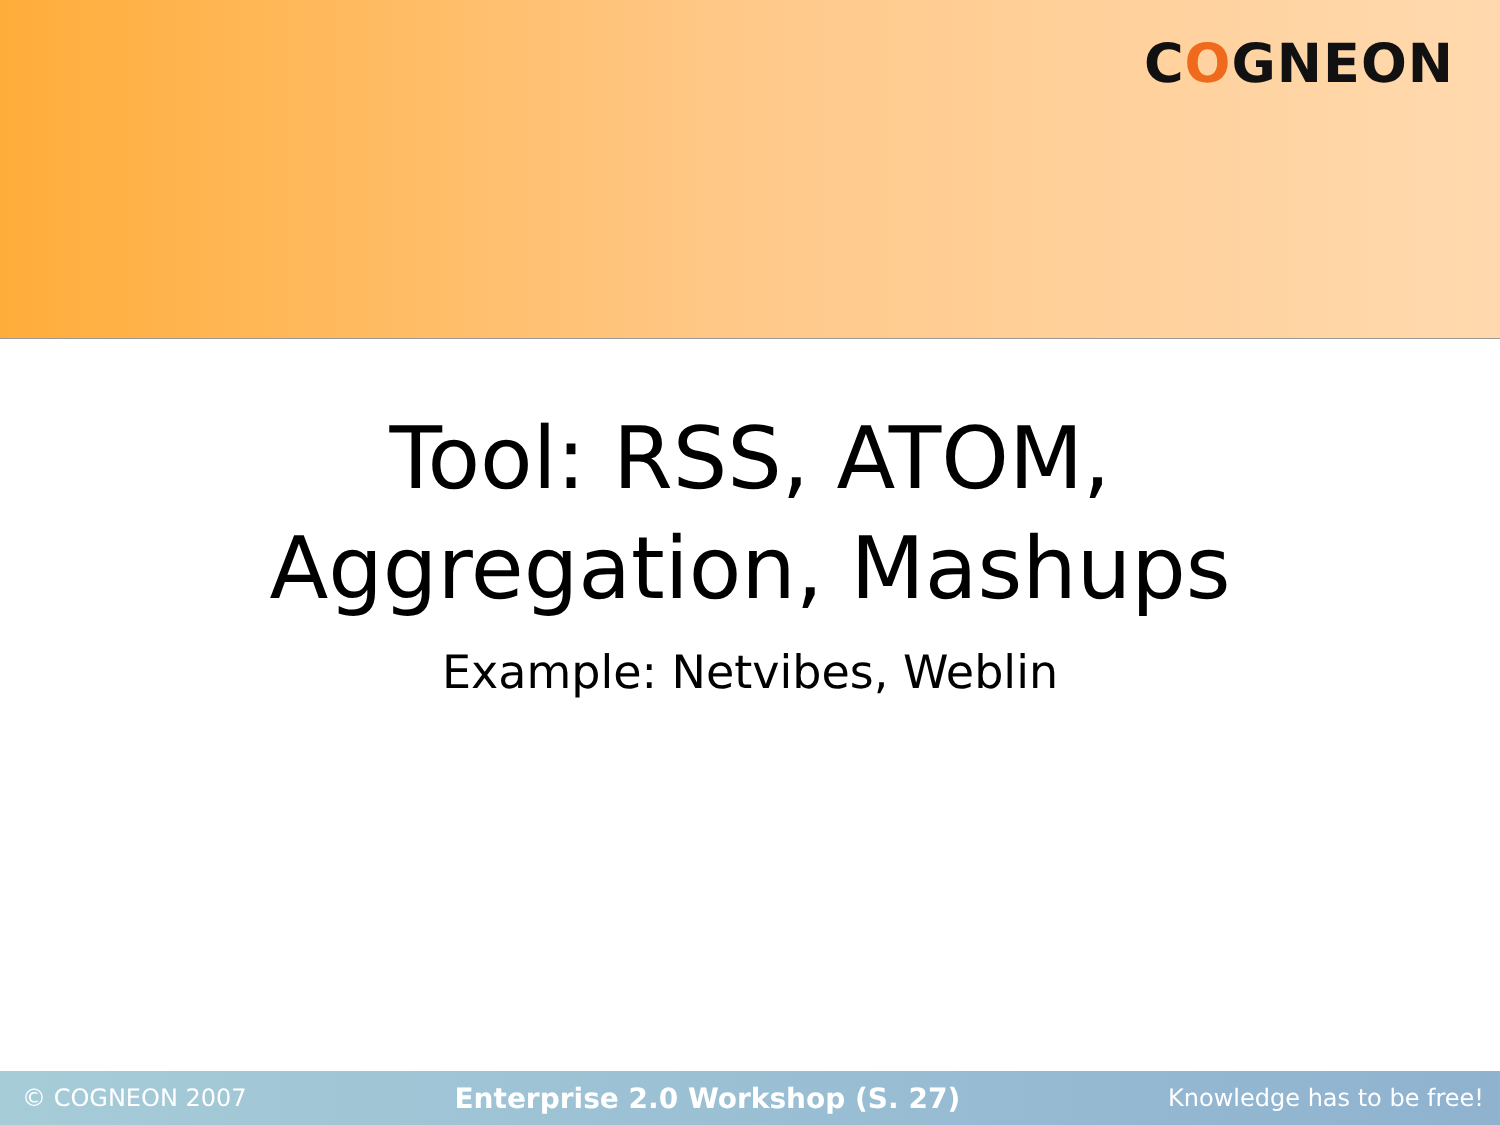COGNEON
Tool: RSS, ATOM,
Aggregation, Mashups
Example: Netvibes, Weblin
© COGNEON 2007 Enterprise 2.0 Workshop (S. 27) Knowledge has to be free!